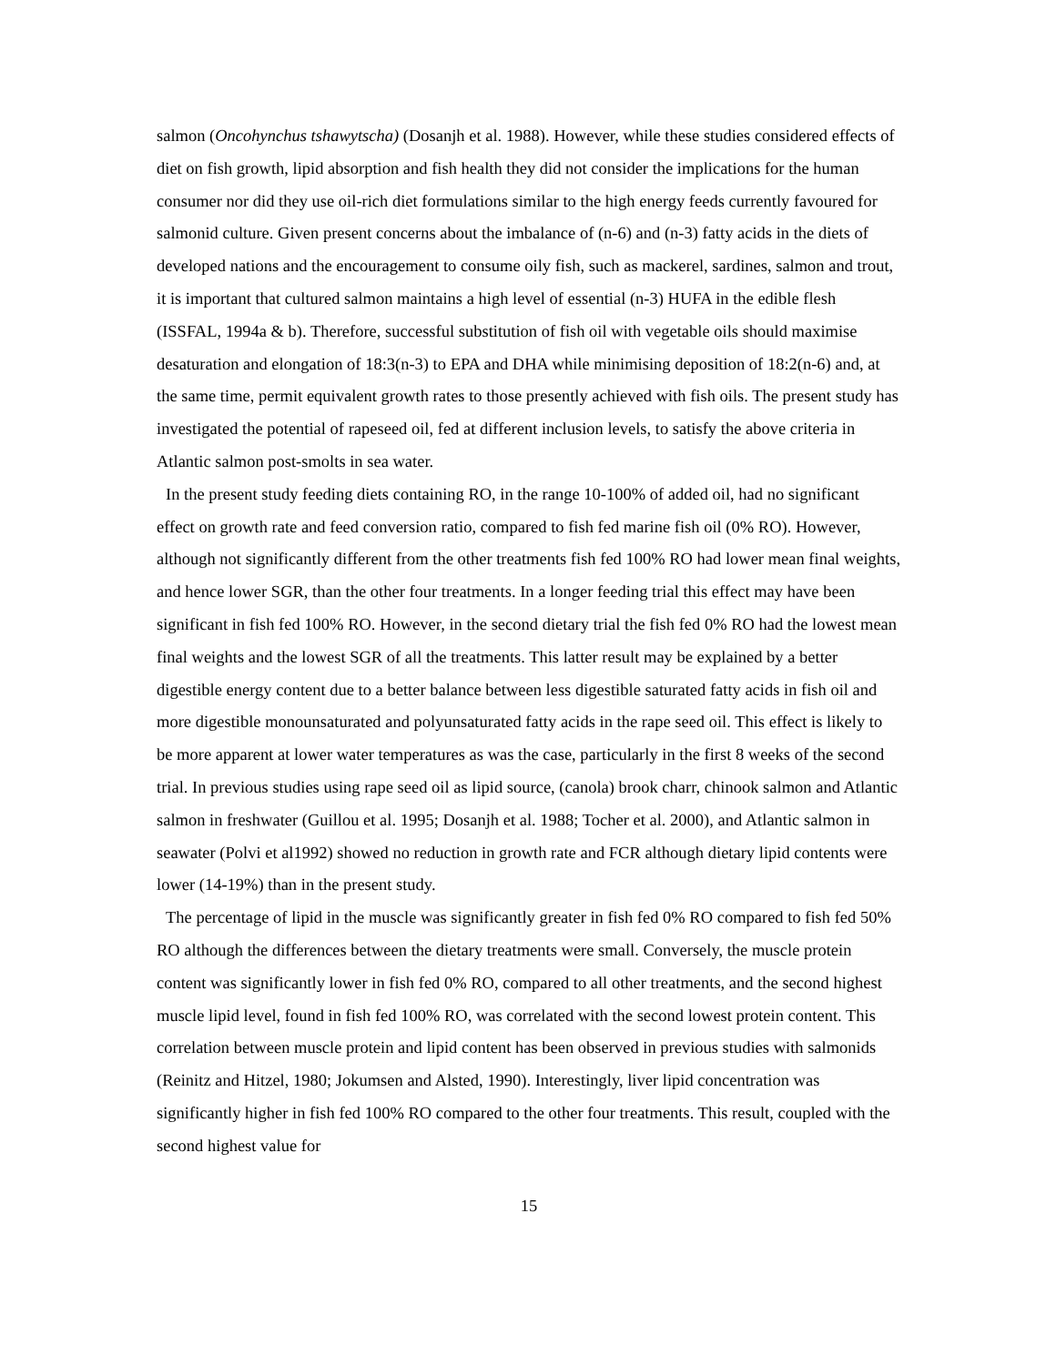salmon (Oncohynchus tshawytscha) (Dosanjh et al. 1988). However, while these studies considered effects of diet on fish growth, lipid absorption and fish health they did not consider the implications for the human consumer nor did they use oil-rich diet formulations similar to the high energy feeds currently favoured for salmonid culture. Given present concerns about the imbalance of (n-6) and (n-3) fatty acids in the diets of developed nations and the encouragement to consume oily fish, such as mackerel, sardines, salmon and trout, it is important that cultured salmon maintains a high level of essential (n-3) HUFA in the edible flesh (ISSFAL, 1994a & b). Therefore, successful substitution of fish oil with vegetable oils should maximise desaturation and elongation of 18:3(n-3) to EPA and DHA while minimising deposition of 18:2(n-6) and, at the same time, permit equivalent growth rates to those presently achieved with fish oils. The present study has investigated the potential of rapeseed oil, fed at different inclusion levels, to satisfy the above criteria in Atlantic salmon post-smolts in sea water.
In the present study feeding diets containing RO, in the range 10-100% of added oil, had no significant effect on growth rate and feed conversion ratio, compared to fish fed marine fish oil (0% RO). However, although not significantly different from the other treatments fish fed 100% RO had lower mean final weights, and hence lower SGR, than the other four treatments. In a longer feeding trial this effect may have been significant in fish fed 100% RO. However, in the second dietary trial the fish fed 0% RO had the lowest mean final weights and the lowest SGR of all the treatments. This latter result may be explained by a better digestible energy content due to a better balance between less digestible saturated fatty acids in fish oil and more digestible monounsaturated and polyunsaturated fatty acids in the rape seed oil. This effect is likely to be more apparent at lower water temperatures as was the case, particularly in the first 8 weeks of the second trial. In previous studies using rape seed oil as lipid source, (canola) brook charr, chinook salmon and Atlantic salmon in freshwater (Guillou et al. 1995; Dosanjh et al. 1988; Tocher et al. 2000), and Atlantic salmon in seawater (Polvi et al1992) showed no reduction in growth rate and FCR although dietary lipid contents were lower (14-19%) than in the present study.
The percentage of lipid in the muscle was significantly greater in fish fed 0% RO compared to fish fed 50% RO although the differences between the dietary treatments were small. Conversely, the muscle protein content was significantly lower in fish fed 0% RO, compared to all other treatments, and the second highest muscle lipid level, found in fish fed 100% RO, was correlated with the second lowest protein content. This correlation between muscle protein and lipid content has been observed in previous studies with salmonids (Reinitz and Hitzel, 1980; Jokumsen and Alsted, 1990). Interestingly, liver lipid concentration was significantly higher in fish fed 100% RO compared to the other four treatments. This result, coupled with the second highest value for
15